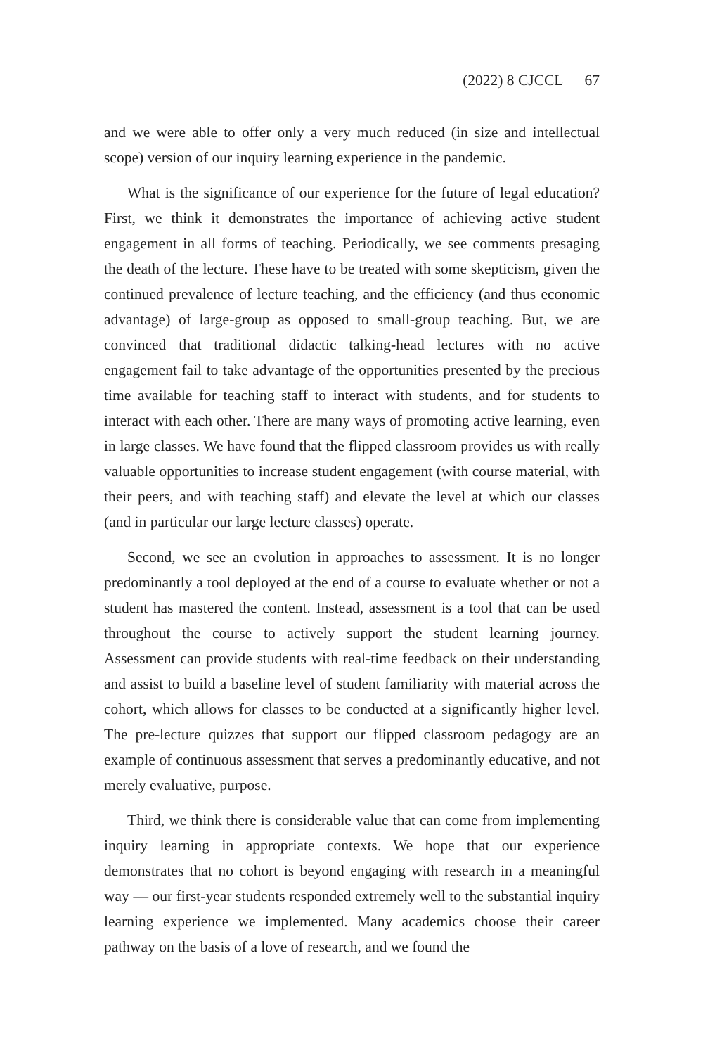(2022) 8 CJCCL 67
and we were able to offer only a very much reduced (in size and intellectual scope) version of our inquiry learning experience in the pandemic.
What is the significance of our experience for the future of legal education? First, we think it demonstrates the importance of achieving active student engagement in all forms of teaching. Periodically, we see comments presaging the death of the lecture. These have to be treated with some skepticism, given the continued prevalence of lecture teaching, and the efficiency (and thus economic advantage) of large-group as opposed to small-group teaching. But, we are convinced that traditional didactic talking-head lectures with no active engagement fail to take advantage of the opportunities presented by the precious time available for teaching staff to interact with students, and for students to interact with each other. There are many ways of promoting active learning, even in large classes. We have found that the flipped classroom provides us with really valuable opportunities to increase student engagement (with course material, with their peers, and with teaching staff) and elevate the level at which our classes (and in particular our large lecture classes) operate.
Second, we see an evolution in approaches to assessment. It is no longer predominantly a tool deployed at the end of a course to evaluate whether or not a student has mastered the content. Instead, assessment is a tool that can be used throughout the course to actively support the student learning journey. Assessment can provide students with real-time feedback on their understanding and assist to build a baseline level of student familiarity with material across the cohort, which allows for classes to be conducted at a significantly higher level. The pre-lecture quizzes that support our flipped classroom pedagogy are an example of continuous assessment that serves a predominantly educative, and not merely evaluative, purpose.
Third, we think there is considerable value that can come from implementing inquiry learning in appropriate contexts. We hope that our experience demonstrates that no cohort is beyond engaging with research in a meaningful way — our first-year students responded extremely well to the substantial inquiry learning experience we implemented. Many academics choose their career pathway on the basis of a love of research, and we found the